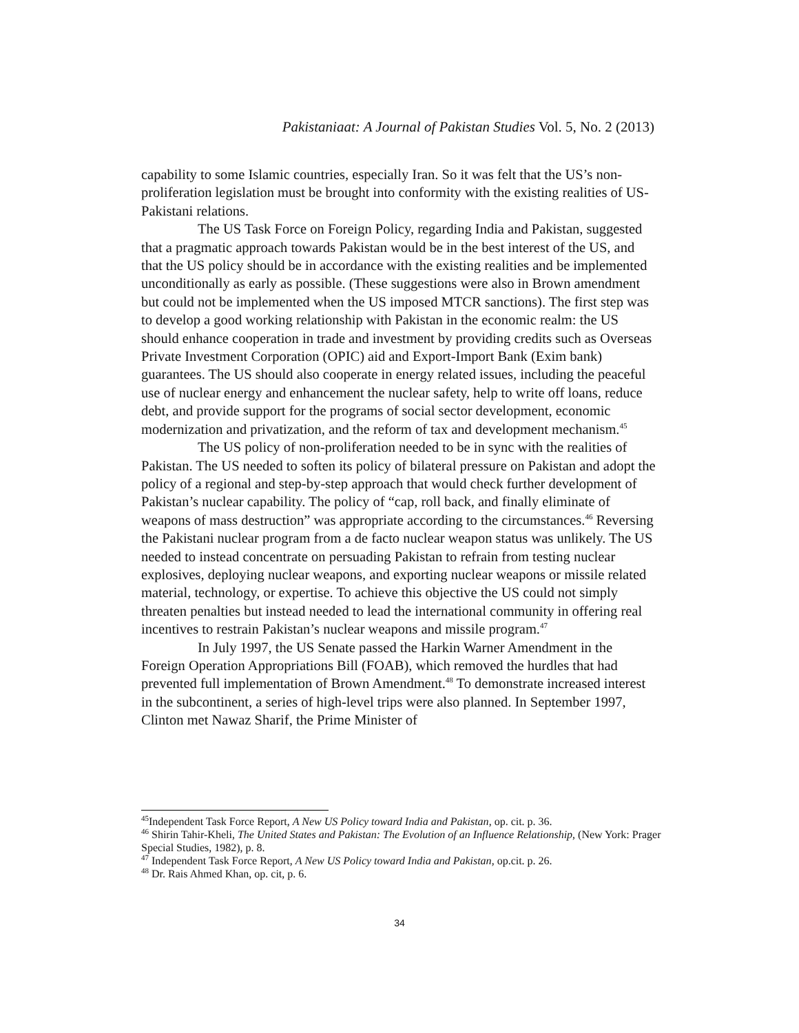Pakistaniaat: A Journal of Pakistan Studies Vol. 5, No. 2 (2013)
capability to some Islamic countries, especially Iran. So it was felt that the US’s non-proliferation legislation must be brought into conformity with the existing realities of US-Pakistani relations.
The US Task Force on Foreign Policy, regarding India and Pakistan, suggested that a pragmatic approach towards Pakistan would be in the best interest of the US, and that the US policy should be in accordance with the existing realities and be implemented unconditionally as early as possible. (These suggestions were also in Brown amendment but could not be implemented when the US imposed MTCR sanctions). The first step was to develop a good working relationship with Pakistan in the economic realm: the US should enhance cooperation in trade and investment by providing credits such as Overseas Private Investment Corporation (OPIC) aid and Export-Import Bank (Exim bank) guarantees. The US should also cooperate in energy related issues, including the peaceful use of nuclear energy and enhancement the nuclear safety, help to write off loans, reduce debt, and provide support for the programs of social sector development, economic modernization and privatization, and the reform of tax and development mechanism.<sup>45</sup>
The US policy of non-proliferation needed to be in sync with the realities of Pakistan. The US needed to soften its policy of bilateral pressure on Pakistan and adopt the policy of a regional and step-by-step approach that would check further development of Pakistan’s nuclear capability. The policy of “cap, roll back, and finally eliminate of weapons of mass destruction” was appropriate according to the circumstances.<sup>46</sup> Reversing the Pakistani nuclear program from a de facto nuclear weapon status was unlikely. The US needed to instead concentrate on persuading Pakistan to refrain from testing nuclear explosives, deploying nuclear weapons, and exporting nuclear weapons or missile related material, technology, or expertise. To achieve this objective the US could not simply threaten penalties but instead needed to lead the international community in offering real incentives to restrain Pakistan’s nuclear weapons and missile program.<sup>47</sup>
In July 1997, the US Senate passed the Harkin Warner Amendment in the Foreign Operation Appropriations Bill (FOAB), which removed the hurdles that had prevented full implementation of Brown Amendment.<sup>48</sup> To demonstrate increased interest in the subcontinent, a series of high-level trips were also planned. In September 1997, Clinton met Nawaz Sharif, the Prime Minister of
<sup>45</sup> Independent Task Force Report, A New US Policy toward India and Pakistan, op. cit. p. 36.
<sup>46</sup> Shirin Tahir-Kheli, The United States and Pakistan: The Evolution of an Influence Relationship, (New York: Prager Special Studies, 1982), p. 8.
<sup>47</sup> Independent Task Force Report, A New US Policy toward India and Pakistan, op.cit. p. 26.
<sup>48</sup> Dr. Rais Ahmed Khan, op. cit, p. 6.
34